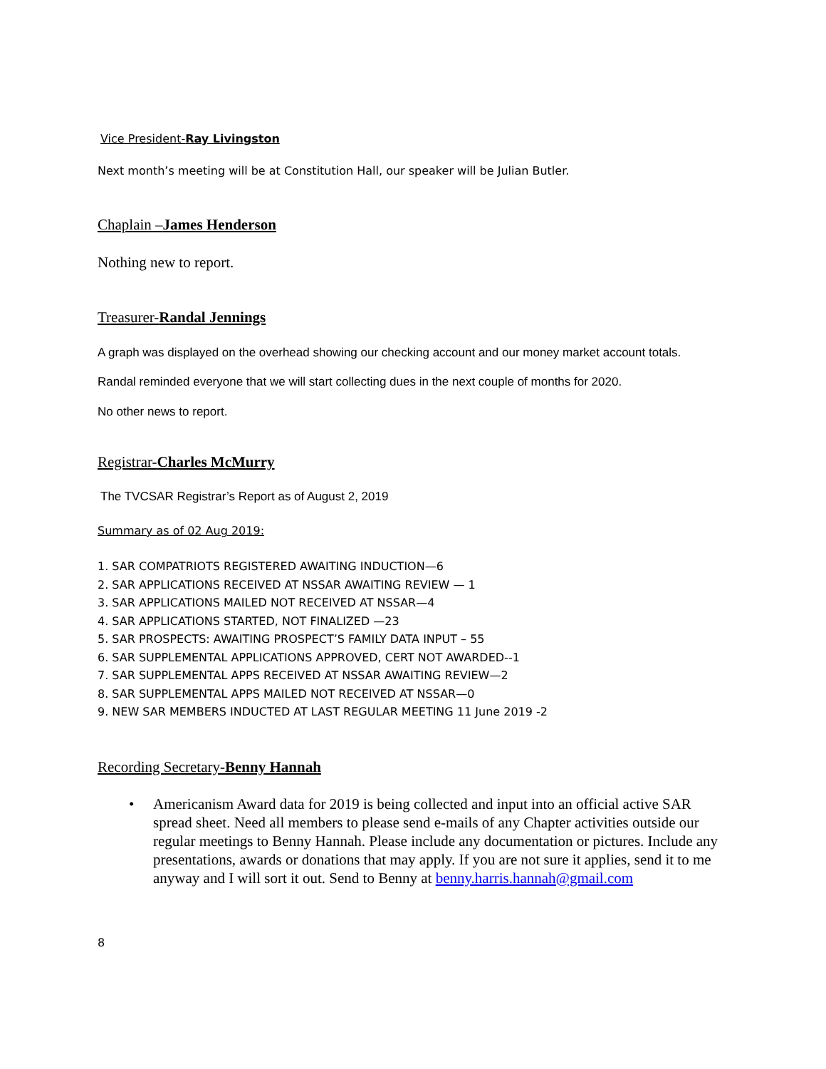Vice President-Ray Livingston
Next month’s meeting will be at Constitution Hall, our speaker will be Julian Butler.
Chaplain –James Henderson
Nothing new to report.
Treasurer-Randal Jennings
A graph was displayed on the overhead showing our checking account and our money market account totals.
Randal reminded everyone that we will start collecting dues in the next couple of months for 2020.
No other news to report.
Registrar-Charles McMurry
The TVCSAR Registrar’s Report as of August 2, 2019
Summary as of 02 Aug 2019:
1. SAR COMPATRIOTS REGISTERED AWAITING INDUCTION—6
2. SAR APPLICATIONS RECEIVED AT NSSAR AWAITING REVIEW — 1
3. SAR APPLICATIONS MAILED NOT RECEIVED AT NSSAR—4
4. SAR APPLICATIONS STARTED, NOT FINALIZED —23
5. SAR PROSPECTS: AWAITING PROSPECT’S FAMILY DATA INPUT – 55
6. SAR SUPPLEMENTAL APPLICATIONS APPROVED, CERT NOT AWARDED--1
7. SAR SUPPLEMENTAL APPS RECEIVED AT NSSAR AWAITING REVIEW—2
8. SAR SUPPLEMENTAL APPS MAILED NOT RECEIVED AT NSSAR—0
9. NEW SAR MEMBERS INDUCTED AT LAST REGULAR MEETING 11 June 2019 -2
Recording Secretary-Benny Hannah
• Americanism Award data for 2019 is being collected and input into an official active SAR spread sheet. Need all members to please send e-mails of any Chapter activities outside our regular meetings to Benny Hannah. Please include any documentation or pictures. Include any presentations, awards or donations that may apply. If you are not sure it applies, send it to me anyway and I will sort it out. Send to Benny at benny.harris.hannah@gmail.com
8